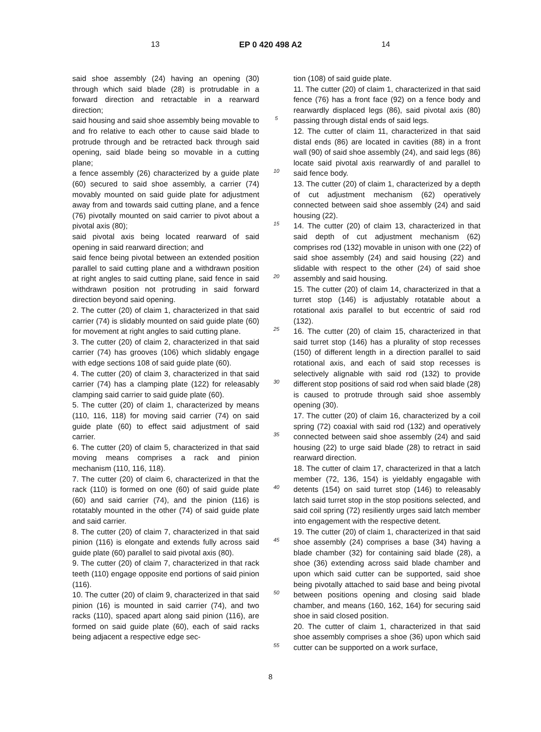13 EP 0 420 498 A2 14
said shoe assembly (24) having an opening (30) through which said blade (28) is protrudable in a forward direction and retractable in a rearward direction;
said housing and said shoe assembly being movable to and fro relative to each other to cause said blade to protrude through and be retracted back through said opening, said blade being so movable in a cutting plane;
a fence assembly (26) characterized by a guide plate (60) secured to said shoe assembly, a carrier (74) movably mounted on said guide plate for adjustment away from and towards said cutting plane, and a fence (76) pivotally mounted on said carrier to pivot about a pivotal axis (80);
said pivotal axis being located rearward of said opening in said rearward direction; and
said fence being pivotal between an extended position parallel to said cutting plane and a withdrawn position at right angles to said cutting plane, said fence in said withdrawn position not protruding in said forward direction beyond said opening.
2. The cutter (20) of claim 1, characterized in that said carrier (74) is slidably mounted on said guide plate (60) for movement at right angles to said cutting plane.
3. The cutter (20) of claim 2, characterized in that said carrier (74) has grooves (106) which slidably engage with edge sections 108 of said guide plate (60).
4. The cutter (20) of claim 3, characterized in that said carrier (74) has a clamping plate (122) for releasably clamping said carrier to said guide plate (60).
5. The cutter (20) of claim 1, characterized by means (110, 116, 118) for moving said carrier (74) on said guide plate (60) to effect said adjustment of said carrier.
6. The cutter (20) of claim 5, characterized in that said moving means comprises a rack and pinion mechanism (110, 116, 118).
7. The cutter (20) of claim 6, characterized in that the rack (110) is formed on one (60) of said guide plate (60) and said carrier (74), and the pinion (116) is rotatably mounted in the other (74) of said guide plate and said carrier.
8. The cutter (20) of claim 7, characterized in that said pinion (116) is elongate and extends fully across said guide plate (60) parallel to said pivotal axis (80).
9. The cutter (20) of claim 7, characterized in that rack teeth (110) engage opposite end portions of said pinion (116).
10. The cutter (20) of claim 9, characterized in that said pinion (16) is mounted in said carrier (74), and two racks (110), spaced apart along said pinion (116), are formed on said guide plate (60), each of said racks being adjacent a respective edge sec-
5
10
15
20
25
30
35
40
45
50
55
tion (108) of said guide plate.
11. The cutter (20) of claim 1, characterized in that said fence (76) has a front face (92) on a fence body and rearwardly displaced legs (86), said pivotal axis (80) passing through distal ends of said legs.
12. The cutter of claim 11, characterized in that said distal ends (86) are located in cavities (88) in a front wall (90) of said shoe assembly (24), and said legs (86) locate said pivotal axis rearwardly of and parallel to said fence body.
13. The cutter (20) of claim 1, characterized by a depth of cut adjustment mechanism (62) operatively connected between said shoe assembly (24) and said housing (22).
14. The cutter (20) of claim 13, characterized in that said depth of cut adjustment mechanism (62) comprises rod (132) movable in unison with one (22) of said shoe assembly (24) and said housing (22) and slidable with respect to the other (24) of said shoe assembly and said housing.
15. The cutter (20) of claim 14, characterized in that a turret stop (146) is adjustably rotatable about a rotational axis parallel to but eccentric of said rod (132).
16. The cutter (20) of claim 15, characterized in that said turret stop (146) has a plurality of stop recesses (150) of different length in a direction parallel to said rotational axis, and each of said stop recesses is selectively alignable with said rod (132) to provide different stop positions of said rod when said blade (28) is caused to protrude through said shoe assembly opening (30).
17. The cutter (20) of claim 16, characterized by a coil spring (72) coaxial with said rod (132) and operatively connected between said shoe assembly (24) and said housing (22) to urge said blade (28) to retract in said rearward direction.
18. The cutter of claim 17, characterized in that a latch member (72, 136, 154) is yieldably engagable with detents (154) on said turret stop (146) to releasably latch said turret stop in the stop positions selected, and said coil spring (72) resiliently urges said latch member into engagement with the respective detent.
19. The cutter (20) of claim 1, characterized in that said shoe assembly (24) comprises a base (34) having a blade chamber (32) for containing said blade (28), a shoe (36) extending across said blade chamber and upon which said cutter can be supported, said shoe being pivotally attached to said base and being pivotal between positions opening and closing said blade chamber, and means (160, 162, 164) for securing said shoe in said closed position.
20. The cutter of claim 1, characterized in that said shoe assembly comprises a shoe (36) upon which said cutter can be supported on a work surface,
8